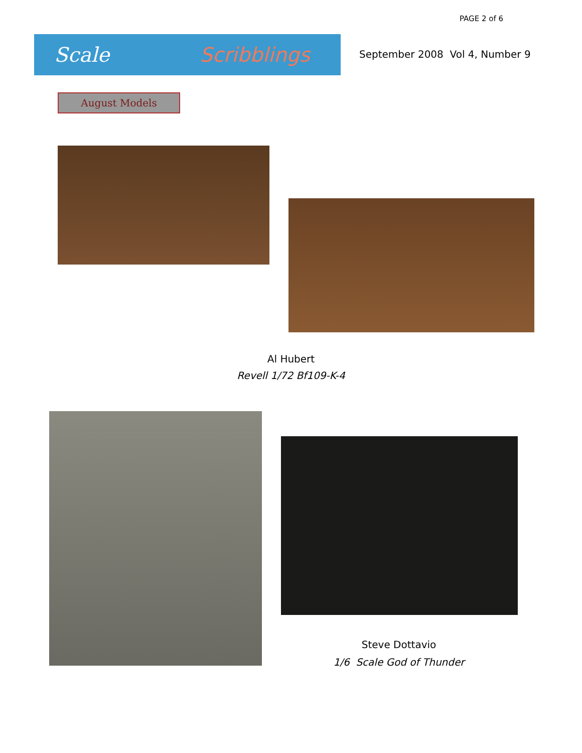PAGE 2 of 6
Scale Scribblings
September 2008 Vol 4, Number 9
August Models
Al Hubert
Revell 1/72 Bf109-K-4
Steve Dottavio
1/6 Scale God of Thunder